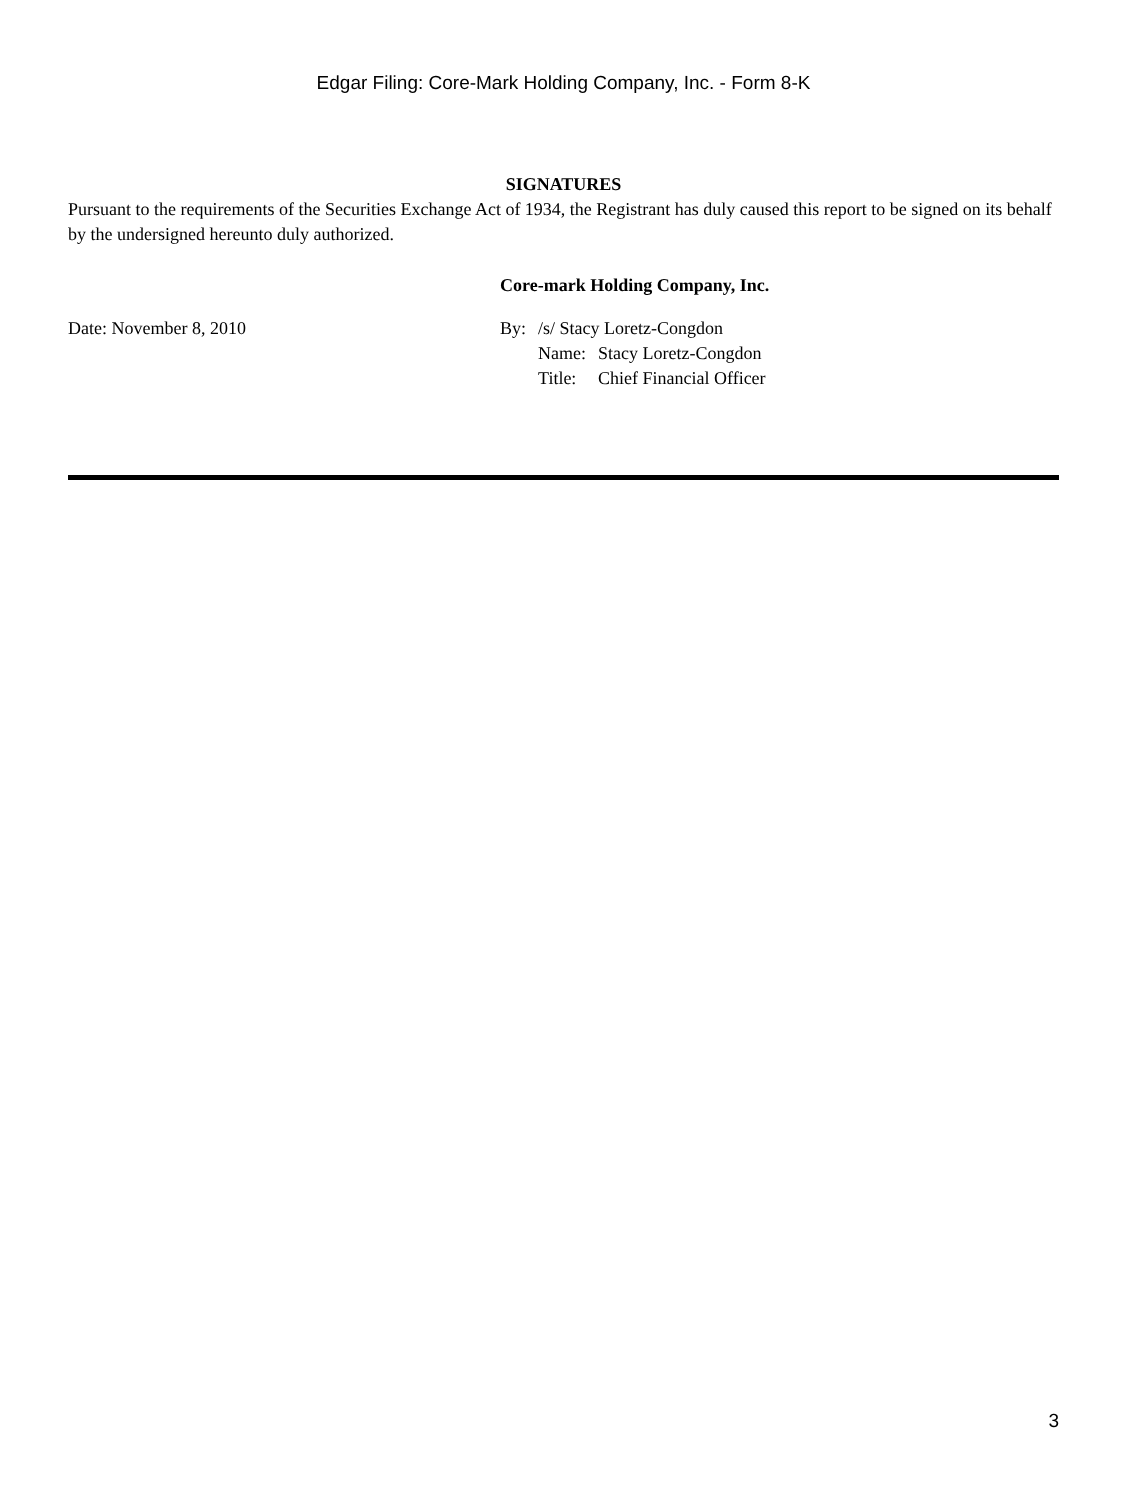Edgar Filing: Core-Mark Holding Company, Inc. - Form 8-K
SIGNATURES
Pursuant to the requirements of the Securities Exchange Act of 1934, the Registrant has duly caused this report to be signed on its behalf by the undersigned hereunto duly authorized.
Core-mark Holding Company, Inc.
Date: November 8, 2010
| By: | /s/ Stacy Loretz-Congdon | |
| | Name: | Stacy Loretz-Congdon |
| | Title: | Chief Financial Officer |
3